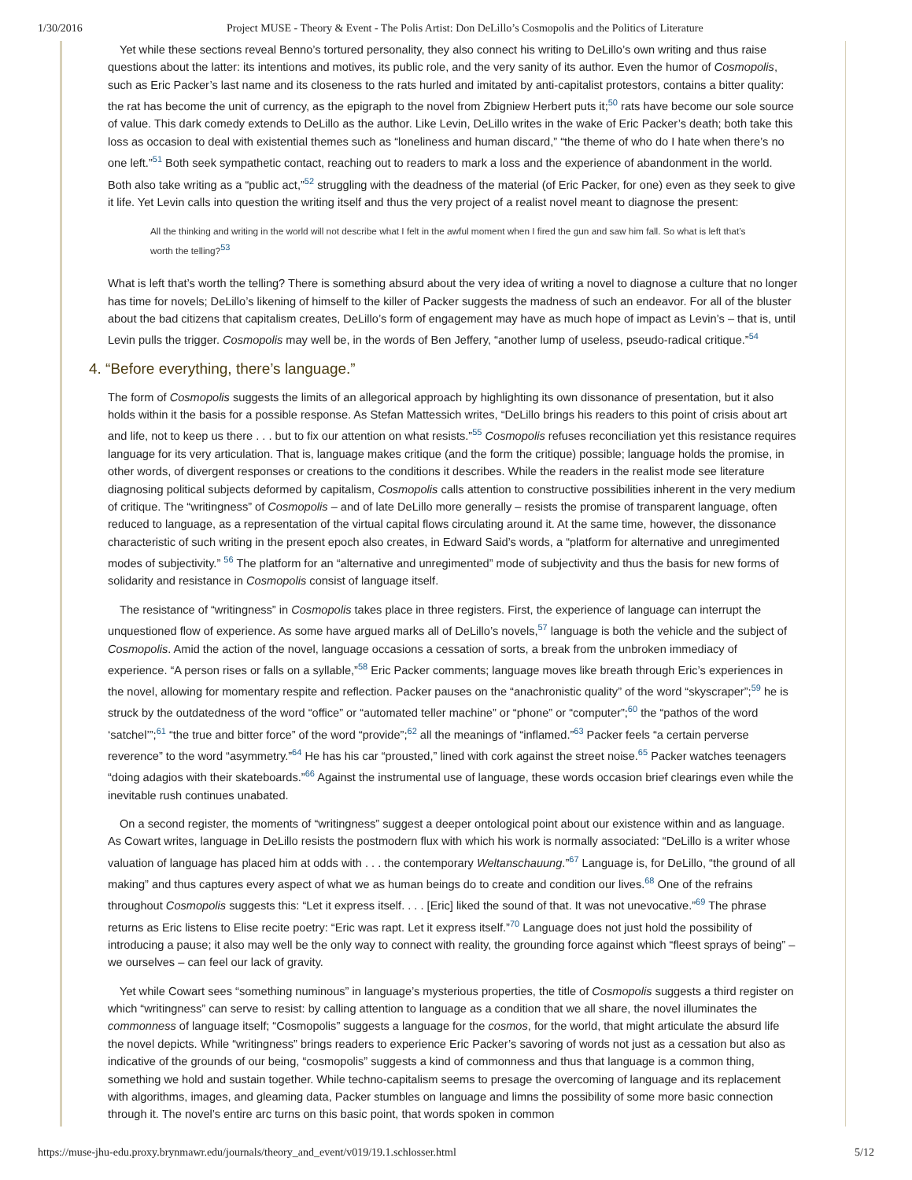1/30/2016 Project MUSE - Theory & Event - The Polis Artist: Don DeLillo’s Cosmopolis and the Politics of Literature
Yet while these sections reveal Benno’s tortured personality, they also connect his writing to DeLillo’s own writing and thus raise questions about the latter: its intentions and motives, its public role, and the very sanity of its author. Even the humor of Cosmopolis, such as Eric Packer’s last name and its closeness to the rats hurled and imitated by anti-capitalist protestors, contains a bitter quality: the rat has become the unit of currency, as the epigraph to the novel from Zbigniew Herbert puts it;<sup>50</sup> rats have become our sole source of value. This dark comedy extends to DeLillo as the author. Like Levin, DeLillo writes in the wake of Eric Packer’s death; both take this loss as occasion to deal with existential themes such as “loneliness and human discard,” “the theme of who do I hate when there’s no one left.”<sup>51</sup> Both seek sympathetic contact, reaching out to readers to mark a loss and the experience of abandonment in the world. Both also take writing as a “public act,”<sup>52</sup> struggling with the deadness of the material (of Eric Packer, for one) even as they seek to give it life. Yet Levin calls into question the writing itself and thus the very project of a realist novel meant to diagnose the present:
All the thinking and writing in the world will not describe what I felt in the awful moment when I fired the gun and saw him fall. So what is left that’s worth the telling?<sup>53</sup>
What is left that’s worth the telling? There is something absurd about the very idea of writing a novel to diagnose a culture that no longer has time for novels; DeLillo’s likening of himself to the killer of Packer suggests the madness of such an endeavor. For all of the bluster about the bad citizens that capitalism creates, DeLillo’s form of engagement may have as much hope of impact as Levin’s – that is, until Levin pulls the trigger. Cosmopolis may well be, in the words of Ben Jeffery, “another lump of useless, pseudo-radical critique.”<sup>54</sup>
4. “Before everything, there’s language.”
The form of Cosmopolis suggests the limits of an allegorical approach by highlighting its own dissonance of presentation, but it also holds within it the basis for a possible response. As Stefan Mattessich writes, “DeLillo brings his readers to this point of crisis about art and life, not to keep us there . . . but to fix our attention on what resists.”<sup>55</sup> Cosmopolis refuses reconciliation yet this resistance requires language for its very articulation. That is, language makes critique (and the form the critique) possible; language holds the promise, in other words, of divergent responses or creations to the conditions it describes. While the readers in the realist mode see literature diagnosing political subjects deformed by capitalism, Cosmopolis calls attention to constructive possibilities inherent in the very medium of critique. The “writingness” of Cosmopolis – and of late DeLillo more generally – resists the promise of transparent language, often reduced to language, as a representation of the virtual capital flows circulating around it. At the same time, however, the dissonance characteristic of such writing in the present epoch also creates, in Edward Said’s words, a “platform for alternative and unregimented modes of subjectivity.” <sup>56</sup> The platform for an “alternative and unregimented” mode of subjectivity and thus the basis for new forms of solidarity and resistance in Cosmopolis consist of language itself.
The resistance of “writingness” in Cosmopolis takes place in three registers. First, the experience of language can interrupt the unquestioned flow of experience. As some have argued marks all of DeLillo’s novels,<sup>57</sup> language is both the vehicle and the subject of Cosmopolis. Amid the action of the novel, language occasions a cessation of sorts, a break from the unbroken immediacy of experience. “A person rises or falls on a syllable,”<sup>58</sup> Eric Packer comments; language moves like breath through Eric’s experiences in the novel, allowing for momentary respite and reflection. Packer pauses on the “anachronistic quality” of the word “skyscraper”;<sup>59</sup> he is struck by the outdatedness of the word “office” or “automated teller machine” or “phone” or “computer”;<sup>60</sup> the “pathos of the word ‘satchel’”;<sup>61</sup> “the true and bitter force” of the word “provide”;<sup>62</sup> all the meanings of “inflamed.”<sup>63</sup> Packer feels “a certain perverse reverence” to the word “asymmetry.”<sup>64</sup> He has his car “prousted,” lined with cork against the street noise.<sup>65</sup> Packer watches teenagers “doing adagios with their skateboards.”<sup>66</sup> Against the instrumental use of language, these words occasion brief clearings even while the inevitable rush continues unabated.
On a second register, the moments of “writingness” suggest a deeper ontological point about our existence within and as language. As Cowart writes, language in DeLillo resists the postmodern flux with which his work is normally associated: “DeLillo is a writer whose valuation of language has placed him at odds with . . . the contemporary Weltanschauung.”<sup>67</sup> Language is, for DeLillo, “the ground of all making” and thus captures every aspect of what we as human beings do to create and condition our lives.<sup>68</sup> One of the refrains throughout Cosmopolis suggests this: “Let it express itself. . . . [Eric] liked the sound of that. It was not unevocative.”<sup>69</sup> The phrase returns as Eric listens to Elise recite poetry: “Eric was rapt. Let it express itself.”<sup>70</sup> Language does not just hold the possibility of introducing a pause; it also may well be the only way to connect with reality, the grounding force against which “fleest sprays of being” – we ourselves – can feel our lack of gravity.
Yet while Cowart sees “something numinous” in language’s mysterious properties, the title of Cosmopolis suggests a third register on which “writingness” can serve to resist: by calling attention to language as a condition that we all share, the novel illuminates the commonness of language itself; “Cosmopolis” suggests a language for the cosmos, for the world, that might articulate the absurd life the novel depicts. While “writingness” brings readers to experience Eric Packer’s savoring of words not just as a cessation but also as indicative of the grounds of our being, “cosmopolis” suggests a kind of commonness and thus that language is a common thing, something we hold and sustain together. While techno-capitalism seems to presage the overcoming of language and its replacement with algorithms, images, and gleaming data, Packer stumbles on language and limns the possibility of some more basic connection through it. The novel’s entire arc turns on this basic point, that words spoken in common
https://muse-jhu-edu.proxy.brynmawr.edu/journals/theory_and_event/v019/19.1.schlosser.html 5/12